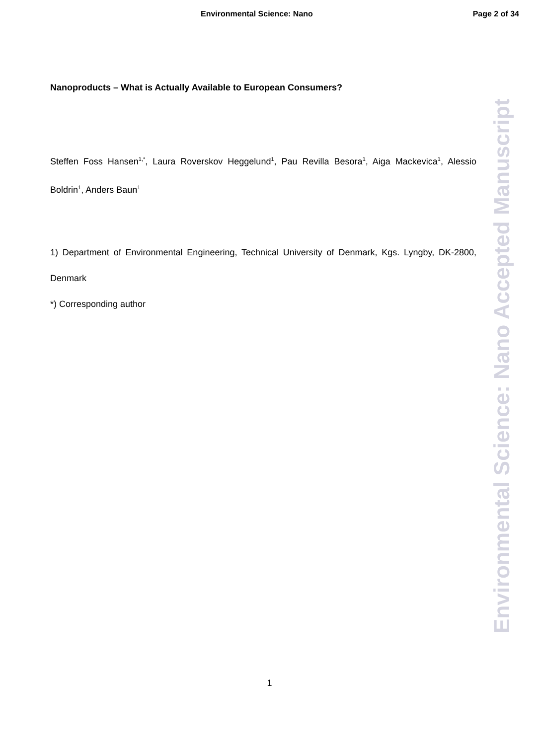Environmental Science: Nano Page 2 of 34
Nanoproducts – What is Actually Available to European Consumers?
Steffen Foss Hansen<sup>1,*</sup>, Laura Roverskov Heggelund<sup>1</sup>, Pau Revilla Besora<sup>1</sup>, Aiga Mackevica<sup>1</sup>, Alessio Boldrin<sup>1</sup>, Anders Baun<sup>1</sup>
1) Department of Environmental Engineering, Technical University of Denmark, Kgs. Lyngby, DK-2800, Denmark
*) Corresponding author
Environmental Science: Nano Accepted Manuscript
1